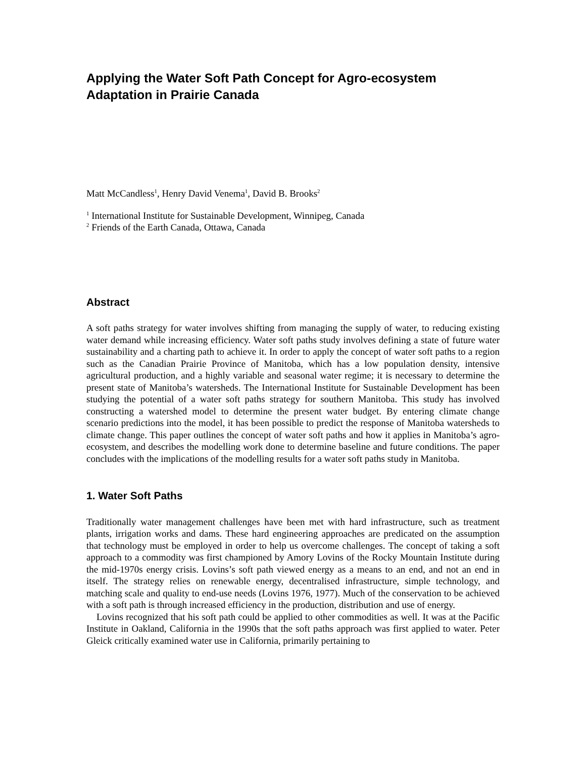Applying the Water Soft Path Concept for Agro-ecosystem Adaptation in Prairie Canada
Matt McCandless<sup>1</sup>, Henry David Venema<sup>1</sup>, David B. Brooks<sup>2</sup>
<sup>1</sup> International Institute for Sustainable Development, Winnipeg, Canada
<sup>2</sup> Friends of the Earth Canada, Ottawa, Canada
Abstract
A soft paths strategy for water involves shifting from managing the supply of water, to reducing existing water demand while increasing efficiency. Water soft paths study involves defining a state of future water sustainability and a charting path to achieve it. In order to apply the concept of water soft paths to a region such as the Canadian Prairie Province of Manitoba, which has a low population density, intensive agricultural production, and a highly variable and seasonal water regime; it is necessary to determine the present state of Manitoba’s watersheds. The International Institute for Sustainable Development has been studying the potential of a water soft paths strategy for southern Manitoba. This study has involved constructing a watershed model to determine the present water budget. By entering climate change scenario predictions into the model, it has been possible to predict the response of Manitoba watersheds to climate change. This paper outlines the concept of water soft paths and how it applies in Manitoba’s agro-ecosystem, and describes the modelling work done to determine baseline and future conditions. The paper concludes with the implications of the modelling results for a water soft paths study in Manitoba.
1. Water Soft Paths
Traditionally water management challenges have been met with hard infrastructure, such as treatment plants, irrigation works and dams. These hard engineering approaches are predicated on the assumption that technology must be employed in order to help us overcome challenges. The concept of taking a soft approach to a commodity was first championed by Amory Lovins of the Rocky Mountain Institute during the mid-1970s energy crisis. Lovins’s soft path viewed energy as a means to an end, and not an end in itself. The strategy relies on renewable energy, decentralised infrastructure, simple technology, and matching scale and quality to end-use needs (Lovins 1976, 1977). Much of the conservation to be achieved with a soft path is through increased efficiency in the production, distribution and use of energy.
Lovins recognized that his soft path could be applied to other commodities as well. It was at the Pacific Institute in Oakland, California in the 1990s that the soft paths approach was first applied to water. Peter Gleick critically examined water use in California, primarily pertaining to